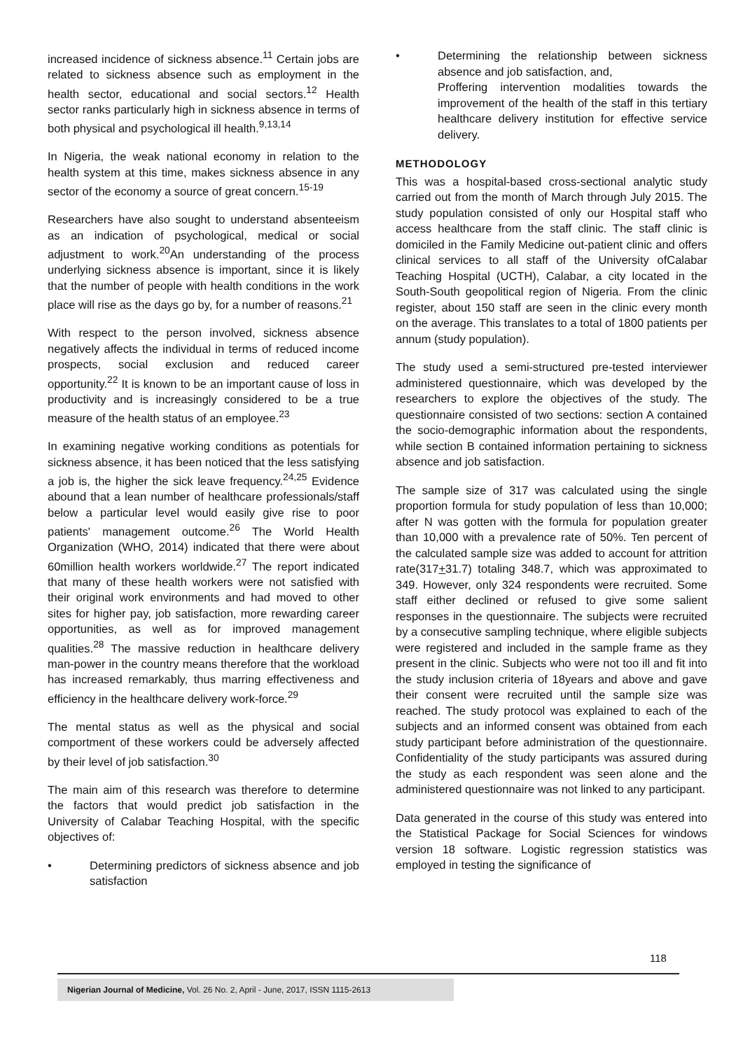increased incidence of sickness absence.<sup>11</sup> Certain jobs are related to sickness absence such as employment in the health sector, educational and social sectors.<sup>12</sup> Health sector ranks particularly high in sickness absence in terms of both physical and psychological ill health.<sup>9,13,14</sup>
In Nigeria, the weak national economy in relation to the health system at this time, makes sickness absence in any sector of the economy a source of great concern.<sup>15-19</sup>
Researchers have also sought to understand absenteeism as an indication of psychological, medical or social adjustment to work.<sup>20</sup>An understanding of the process underlying sickness absence is important, since it is likely that the number of people with health conditions in the work place will rise as the days go by, for a number of reasons.<sup>21</sup>
With respect to the person involved, sickness absence negatively affects the individual in terms of reduced income prospects, social exclusion and reduced career opportunity.<sup>22</sup> It is known to be an important cause of loss in productivity and is increasingly considered to be a true measure of the health status of an employee.<sup>23</sup>
In examining negative working conditions as potentials for sickness absence, it has been noticed that the less satisfying a job is, the higher the sick leave frequency.<sup>24,25</sup> Evidence abound that a lean number of healthcare professionals/staff below a particular level would easily give rise to poor patients' management outcome.<sup>26</sup> The World Health Organization (WHO, 2014) indicated that there were about 60million health workers worldwide.<sup>27</sup> The report indicated that many of these health workers were not satisfied with their original work environments and had moved to other sites for higher pay, job satisfaction, more rewarding career opportunities, as well as for improved management qualities.<sup>28</sup> The massive reduction in healthcare delivery man-power in the country means therefore that the workload has increased remarkably, thus marring effectiveness and efficiency in the healthcare delivery work-force.<sup>29</sup>
The mental status as well as the physical and social comportment of these workers could be adversely affected by their level of job satisfaction.<sup>30</sup>
The main aim of this research was therefore to determine the factors that would predict job satisfaction in the University of Calabar Teaching Hospital, with the specific objectives of:
• Determining predictors of sickness absence and job satisfaction
• Determining the relationship between sickness absence and job satisfaction, and,
Proffering intervention modalities towards the improvement of the health of the staff in this tertiary healthcare delivery institution for effective service delivery.
METHODOLOGY
This was a hospital-based cross-sectional analytic study carried out from the month of March through July 2015. The study population consisted of only our Hospital staff who access healthcare from the staff clinic. The staff clinic is domiciled in the Family Medicine out-patient clinic and offers clinical services to all staff of the University ofCalabar Teaching Hospital (UCTH), Calabar, a city located in the South-South geopolitical region of Nigeria. From the clinic register, about 150 staff are seen in the clinic every month on the average. This translates to a total of 1800 patients per annum (study population).
The study used a semi-structured pre-tested interviewer administered questionnaire, which was developed by the researchers to explore the objectives of the study. The questionnaire consisted of two sections: section A contained the socio-demographic information about the respondents, while section B contained information pertaining to sickness absence and job satisfaction.
The sample size of 317 was calculated using the single proportion formula for study population of less than 10,000; after N was gotten with the formula for population greater than 10,000 with a prevalence rate of 50%. Ten percent of the calculated sample size was added to account for attrition rate(317+31.7) totaling 348.7, which was approximated to 349. However, only 324 respondents were recruited. Some staff either declined or refused to give some salient responses in the questionnaire. The subjects were recruited by a consecutive sampling technique, where eligible subjects were registered and included in the sample frame as they present in the clinic. Subjects who were not too ill and fit into the study inclusion criteria of 18years and above and gave their consent were recruited until the sample size was reached. The study protocol was explained to each of the subjects and an informed consent was obtained from each study participant before administration of the questionnaire. Confidentiality of the study participants was assured during the study as each respondent was seen alone and the administered questionnaire was not linked to any participant.
Data generated in the course of this study was entered into the Statistical Package for Social Sciences for windows version 18 software. Logistic regression statistics was employed in testing the significance of
118
Nigerian Journal of Medicine, Vol. 26 No. 2, April - June, 2017, ISSN 1115-2613